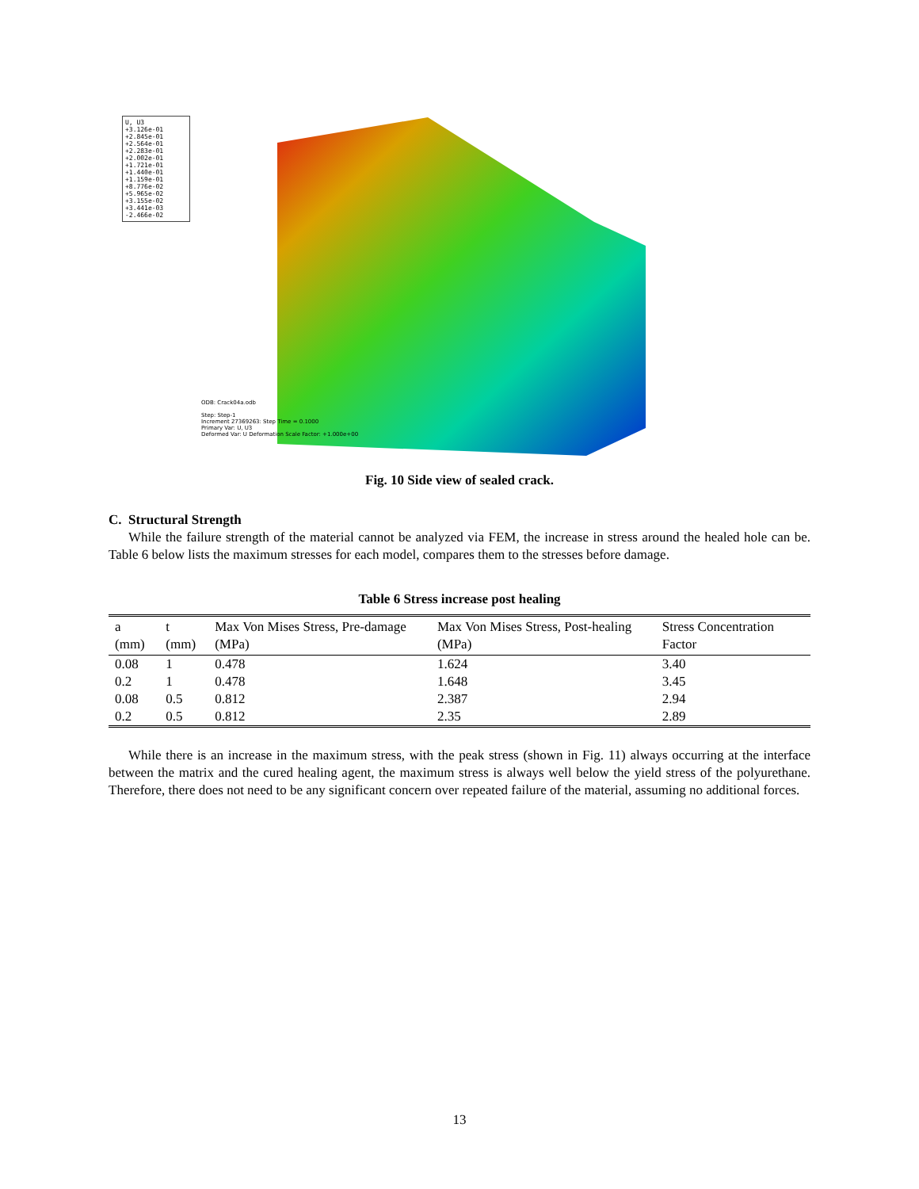U, U3
+3.126e-01
+2.845e-01
+2.564e-01
+2.283e-01
+2.002e-01
+1.721e-01
+1.440e-01
+1.159e-01
+8.776e-02
+5.965e-02
+3.155e-02
+3.441e-03
-2.466e-02
ODB: Crack04a.odb
Step: Step-1
Increment 27369263: Step Time = 0.1000
Primary Var: U, U3
Deformed Var: U Deformation Scale Factor: +1.000e+00
Fig. 10 Side view of sealed crack.
C. Structural Strength
While the failure strength of the material cannot be analyzed via FEM, the increase in stress around the healed hole can be. Table 6 below lists the maximum stresses for each model, compares them to the stresses before damage.
Table 6 Stress increase post healing
| a (mm) | t (mm) | Max Von Mises Stress, Pre-damage (MPa) | Max Von Mises Stress, Post-healing (MPa) | Stress Concentration Factor |
| --- | --- | --- | --- | --- |
| 0.08 | 1 | 0.478 | 1.624 | 3.40 |
| 0.2 | 1 | 0.478 | 1.648 | 3.45 |
| 0.08 | 0.5 | 0.812 | 2.387 | 2.94 |
| 0.2 | 0.5 | 0.812 | 2.35 | 2.89 |
While there is an increase in the maximum stress, with the peak stress (shown in Fig. 11) always occurring at the interface between the matrix and the cured healing agent, the maximum stress is always well below the yield stress of the polyurethane. Therefore, there does not need to be any significant concern over repeated failure of the material, assuming no additional forces.
13